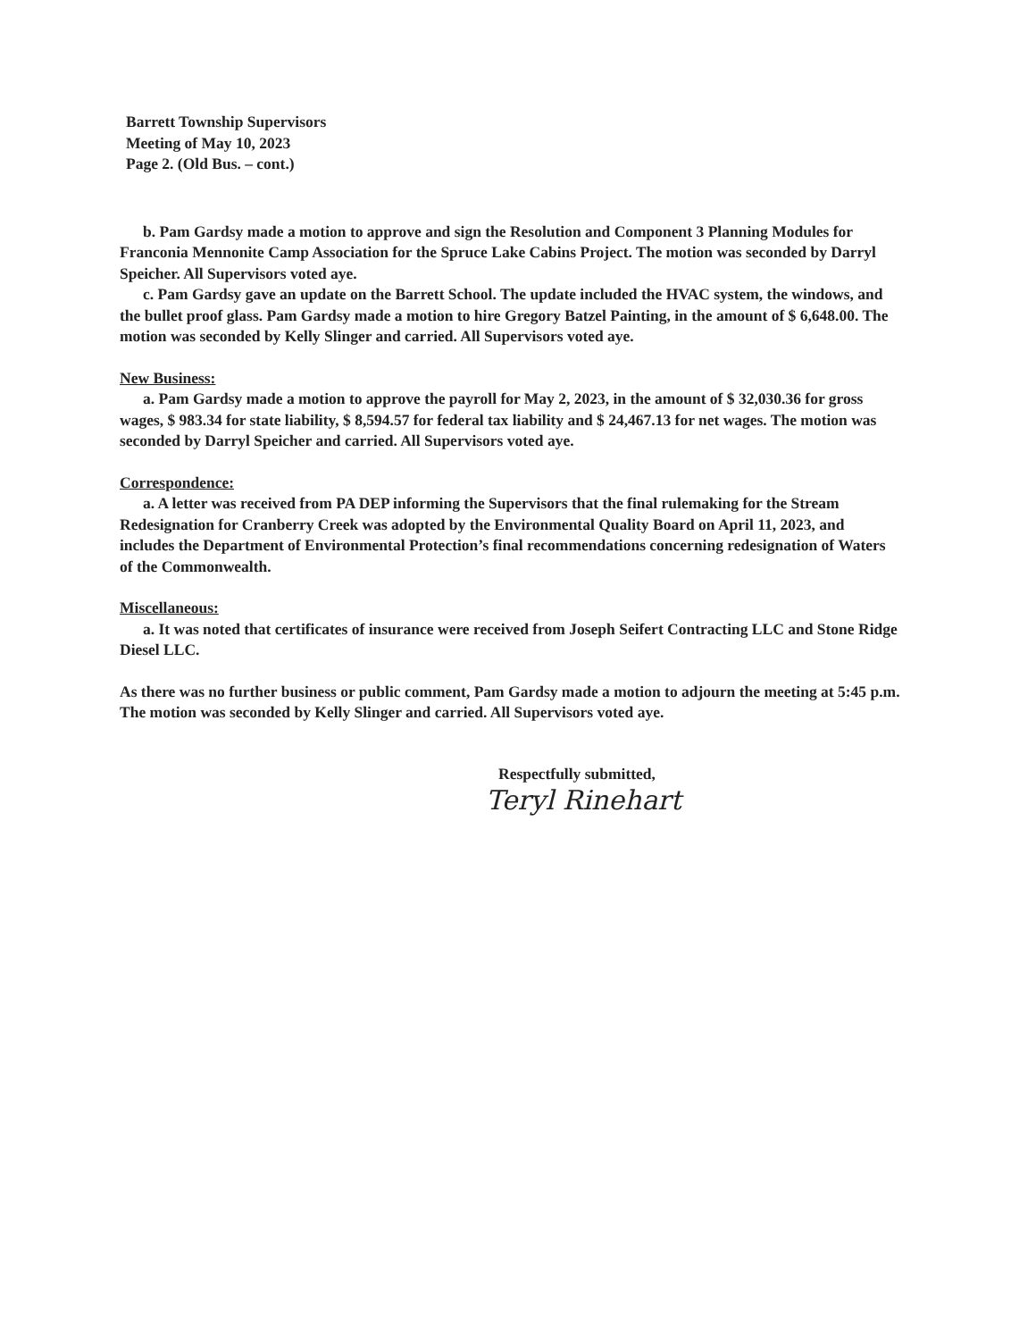Barrett Township Supervisors
Meeting of May 10, 2023
Page 2. (Old Bus. – cont.)
b. Pam Gardsy made a motion to approve and sign the Resolution and Component 3 Planning Modules for Franconia Mennonite Camp Association for the Spruce Lake Cabins Project. The motion was seconded by Darryl Speicher. All Supervisors voted aye.
c. Pam Gardsy gave an update on the Barrett School. The update included the HVAC system, the windows, and the bullet proof glass. Pam Gardsy made a motion to hire Gregory Batzel Painting, in the amount of $ 6,648.00. The motion was seconded by Kelly Slinger and carried. All Supervisors voted aye.
New Business:
a. Pam Gardsy made a motion to approve the payroll for May 2, 2023, in the amount of $ 32,030.36 for gross wages, $ 983.34 for state liability, $ 8,594.57 for federal tax liability and $ 24,467.13 for net wages. The motion was seconded by Darryl Speicher and carried. All Supervisors voted aye.
Correspondence:
a. A letter was received from PA DEP informing the Supervisors that the final rulemaking for the Stream Redesignation for Cranberry Creek was adopted by the Environmental Quality Board on April 11, 2023, and includes the Department of Environmental Protection’s final recommendations concerning redesignation of Waters of the Commonwealth.
Miscellaneous:
a. It was noted that certificates of insurance were received from Joseph Seifert Contracting LLC and Stone Ridge Diesel LLC.
As there was no further business or public comment, Pam Gardsy made a motion to adjourn the meeting at 5:45 p.m. The motion was seconded by Kelly Slinger and carried. All Supervisors voted aye.
Respectfully submitted,
Teryl Rinehart